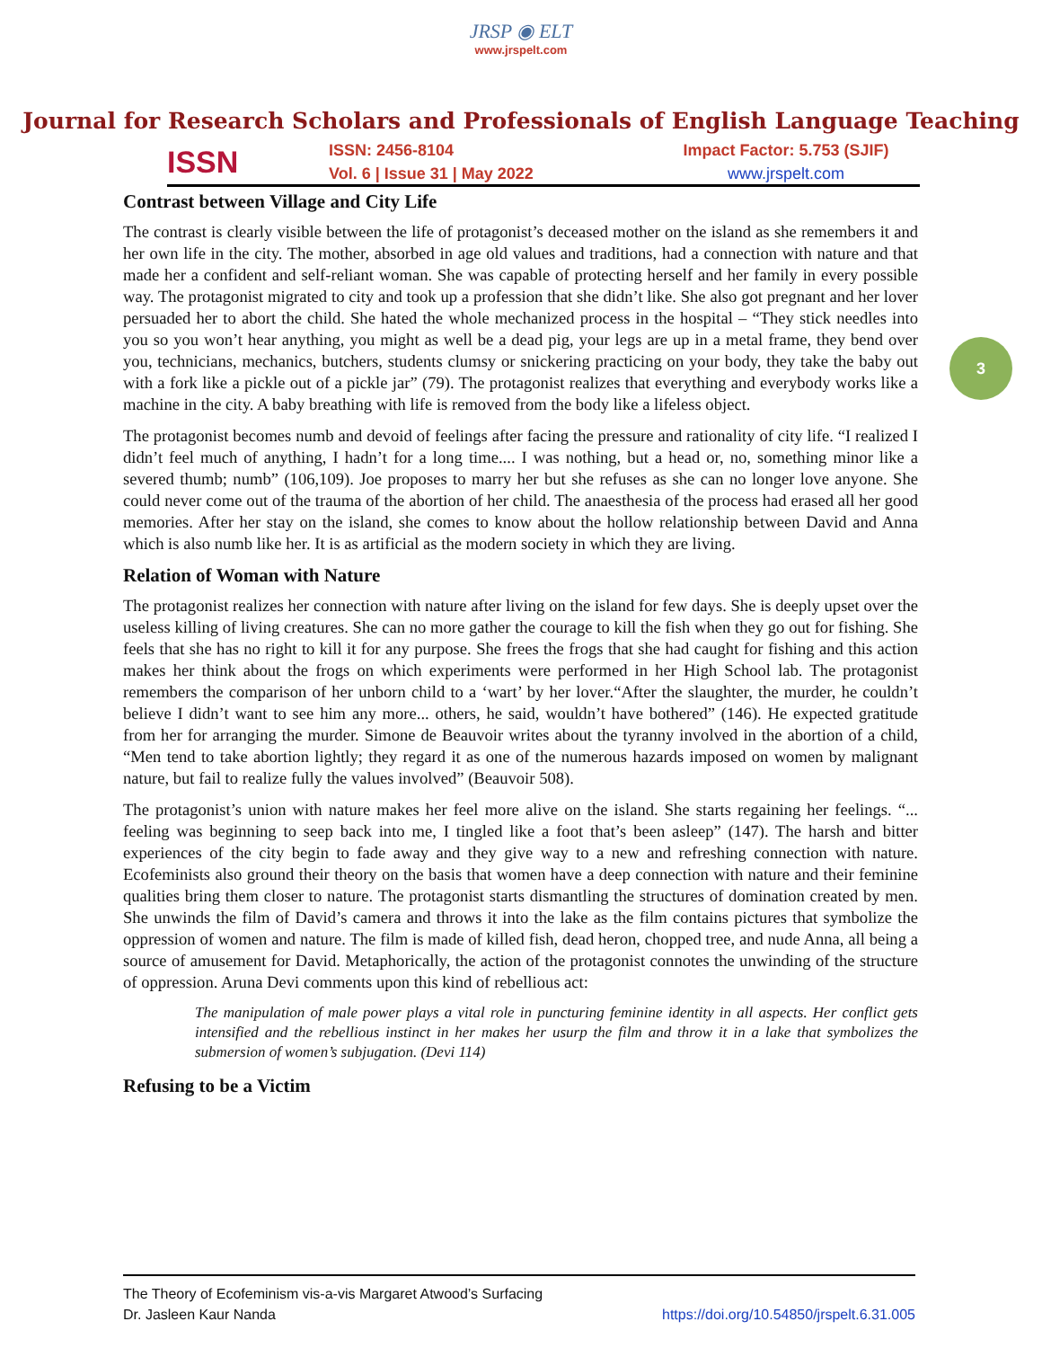JRSP ◉ ELT
www.jrspelt.com
Journal for Research Scholars and Professionals of English Language Teaching
ISSN
ISSN: 2456-8104
Vol. 6 | Issue 31 | May 2022
Impact Factor: 5.753 (SJIF)
www.jrspelt.com
3
Contrast between Village and City Life
The contrast is clearly visible between the life of protagonist’s deceased mother on the island as she remembers it and her own life in the city. The mother, absorbed in age old values and traditions, had a connection with nature and that made her a confident and self-reliant woman. She was capable of protecting herself and her family in every possible way. The protagonist migrated to city and took up a profession that she didn’t like. She also got pregnant and her lover persuaded her to abort the child. She hated the whole mechanized process in the hospital – “They stick needles into you so you won’t hear anything, you might as well be a dead pig, your legs are up in a metal frame, they bend over you, technicians, mechanics, butchers, students clumsy or snickering practicing on your body, they take the baby out with a fork like a pickle out of a pickle jar” (79). The protagonist realizes that everything and everybody works like a machine in the city. A baby breathing with life is removed from the body like a lifeless object.
The protagonist becomes numb and devoid of feelings after facing the pressure and rationality of city life. “I realized I didn’t feel much of anything, I hadn’t for a long time.... I was nothing, but a head or, no, something minor like a severed thumb; numb” (106,109). Joe proposes to marry her but she refuses as she can no longer love anyone. She could never come out of the trauma of the abortion of her child. The anaesthesia of the process had erased all her good memories. After her stay on the island, she comes to know about the hollow relationship between David and Anna which is also numb like her. It is as artificial as the modern society in which they are living.
Relation of Woman with Nature
The protagonist realizes her connection with nature after living on the island for few days. She is deeply upset over the useless killing of living creatures. She can no more gather the courage to kill the fish when they go out for fishing. She feels that she has no right to kill it for any purpose. She frees the frogs that she had caught for fishing and this action makes her think about the frogs on which experiments were performed in her High School lab. The protagonist remembers the comparison of her unborn child to a ‘wart’ by her lover.“After the slaughter, the murder, he couldn’t believe I didn’t want to see him any more... others, he said, wouldn’t have bothered” (146). He expected gratitude from her for arranging the murder. Simone de Beauvoir writes about the tyranny involved in the abortion of a child, “Men tend to take abortion lightly; they regard it as one of the numerous hazards imposed on women by malignant nature, but fail to realize fully the values involved” (Beauvoir 508).
The protagonist’s union with nature makes her feel more alive on the island. She starts regaining her feelings. “... feeling was beginning to seep back into me, I tingled like a foot that’s been asleep” (147). The harsh and bitter experiences of the city begin to fade away and they give way to a new and refreshing connection with nature. Ecofeminists also ground their theory on the basis that women have a deep connection with nature and their feminine qualities bring them closer to nature. The protagonist starts dismantling the structures of domination created by men. She unwinds the film of David’s camera and throws it into the lake as the film contains pictures that symbolize the oppression of women and nature. The film is made of killed fish, dead heron, chopped tree, and nude Anna, all being a source of amusement for David. Metaphorically, the action of the protagonist connotes the unwinding of the structure of oppression. Aruna Devi comments upon this kind of rebellious act:
The manipulation of male power plays a vital role in puncturing feminine identity in all aspects. Her conflict gets intensified and the rebellious instinct in her makes her usurp the film and throw it in a lake that symbolizes the submersion of women’s subjugation. (Devi 114)
Refusing to be a Victim
The Theory of Ecofeminism vis-a-vis Margaret Atwood’s Surfacing
Dr. Jasleen Kaur Nanda https://doi.org/10.54850/jrspelt.6.31.005